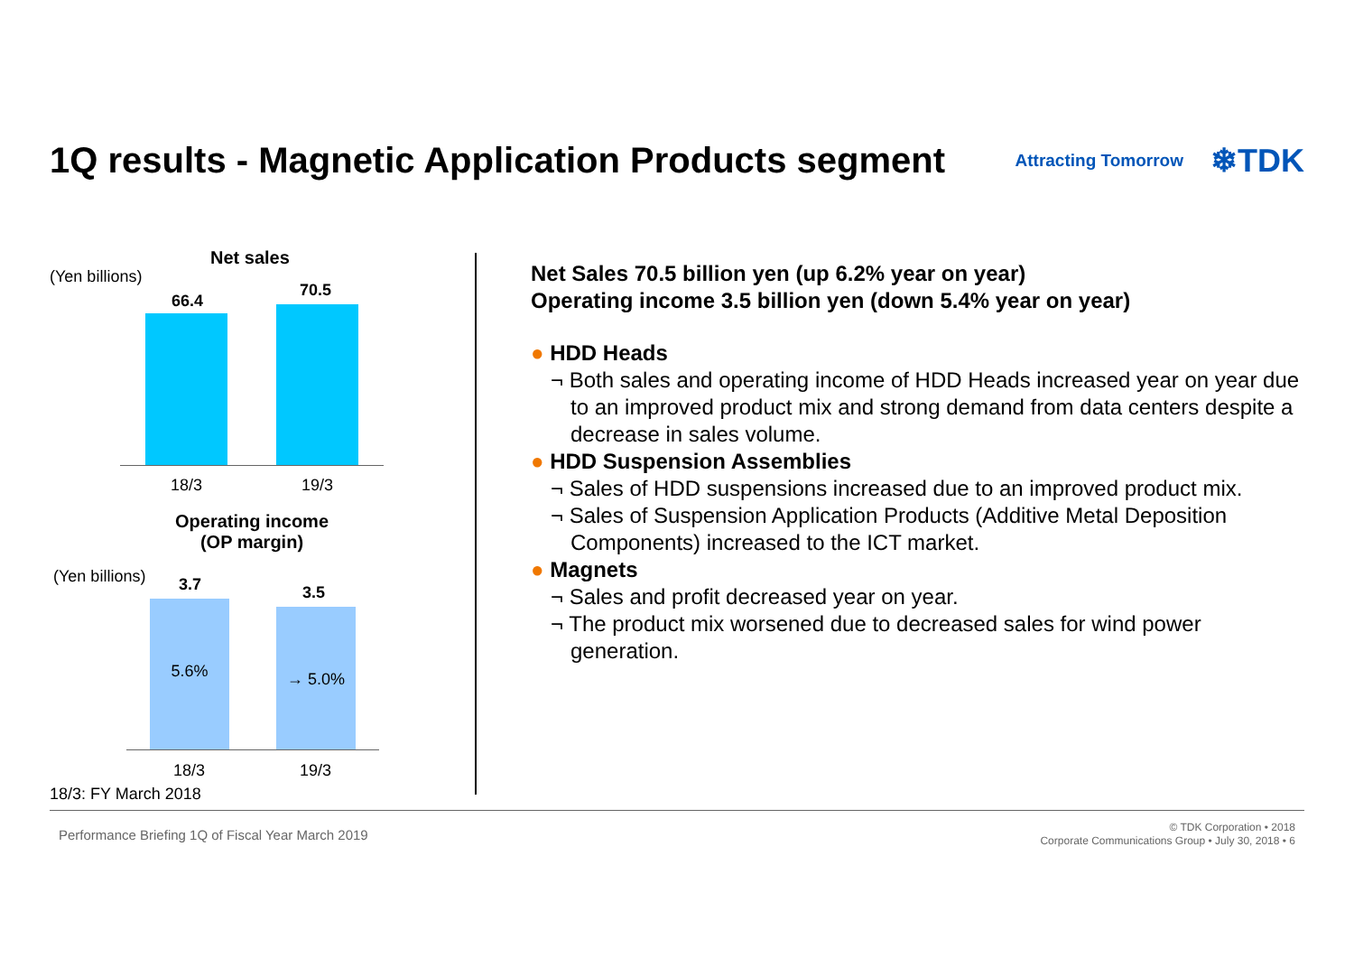1Q results - Magnetic Application Products segment
Attracting Tomorrow ❄TDK
Net sales
(Yen billions)
66.4
70.5
18/3 19/3
Operating income
(OP margin)
(Yen billions) 3.7 3.5
5.6% → 5.0%
18/3 19/3
18/3: FY March 2018
Net Sales 70.5 billion yen (up 6.2% year on year)
Operating income 3.5 billion yen (down 5.4% year on year)
● HDD Heads
¬ Both sales and operating income of HDD Heads increased year on year due to an improved product mix and strong demand from data centers despite a decrease in sales volume.
● HDD Suspension Assemblies
¬ Sales of HDD suspensions increased due to an improved product mix.
¬ Sales of Suspension Application Products (Additive Metal Deposition Components) increased to the ICT market.
● Magnets
¬ Sales and profit decreased year on year.
¬ The product mix worsened due to decreased sales for wind power generation.
Performance Briefing 1Q of Fiscal Year March 2019
© TDK Corporation • 2018
Corporate Communications Group • July 30, 2018 • 6